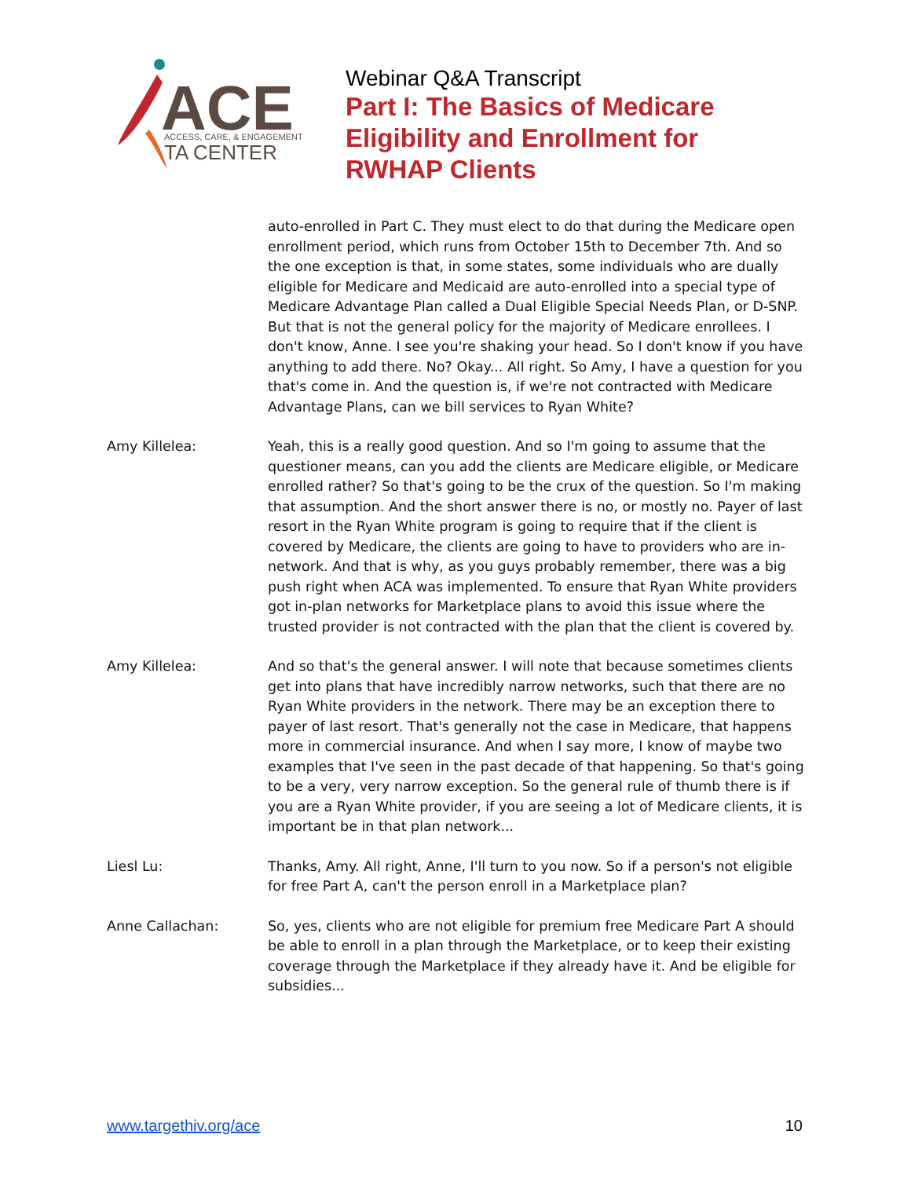ACE
ACCESS, CARE, & ENGAGEMENT
TA CENTER
Webinar Q&A Transcript
Part I: The Basics of Medicare
Eligibility and Enrollment for
RWHAP Clients
auto-enrolled in Part C. They must elect to do that during the Medicare open enrollment period, which runs from October 15th to December 7th. And so the one exception is that, in some states, some individuals who are dually eligible for Medicare and Medicaid are auto-enrolled into a special type of Medicare Advantage Plan called a Dual Eligible Special Needs Plan, or D-SNP. But that is not the general policy for the majority of Medicare enrollees. I don't know, Anne. I see you're shaking your head. So I don't know if you have anything to add there. No? Okay... All right. So Amy, I have a question for you that's come in. And the question is, if we're not contracted with Medicare Advantage Plans, can we bill services to Ryan White?
Amy Killelea: Yeah, this is a really good question. And so I'm going to assume that the questioner means, can you add the clients are Medicare eligible, or Medicare enrolled rather? So that's going to be the crux of the question. So I'm making that assumption. And the short answer there is no, or mostly no. Payer of last resort in the Ryan White program is going to require that if the client is covered by Medicare, the clients are going to have to providers who are in-network. And that is why, as you guys probably remember, there was a big push right when ACA was implemented. To ensure that Ryan White providers got in-plan networks for Marketplace plans to avoid this issue where the trusted provider is not contracted with the plan that the client is covered by.
Amy Killelea: And so that's the general answer. I will note that because sometimes clients get into plans that have incredibly narrow networks, such that there are no Ryan White providers in the network. There may be an exception there to payer of last resort. That's generally not the case in Medicare, that happens more in commercial insurance. And when I say more, I know of maybe two examples that I've seen in the past decade of that happening. So that's going to be a very, very narrow exception. So the general rule of thumb there is if you are a Ryan White provider, if you are seeing a lot of Medicare clients, it is important be in that plan network...
Liesl Lu: Thanks, Amy. All right, Anne, I'll turn to you now. So if a person's not eligible for free Part A, can't the person enroll in a Marketplace plan?
Anne Callachan: So, yes, clients who are not eligible for premium free Medicare Part A should be able to enroll in a plan through the Marketplace, or to keep their existing coverage through the Marketplace if they already have it. And be eligible for subsidies...
www.targethiv.org/ace 10